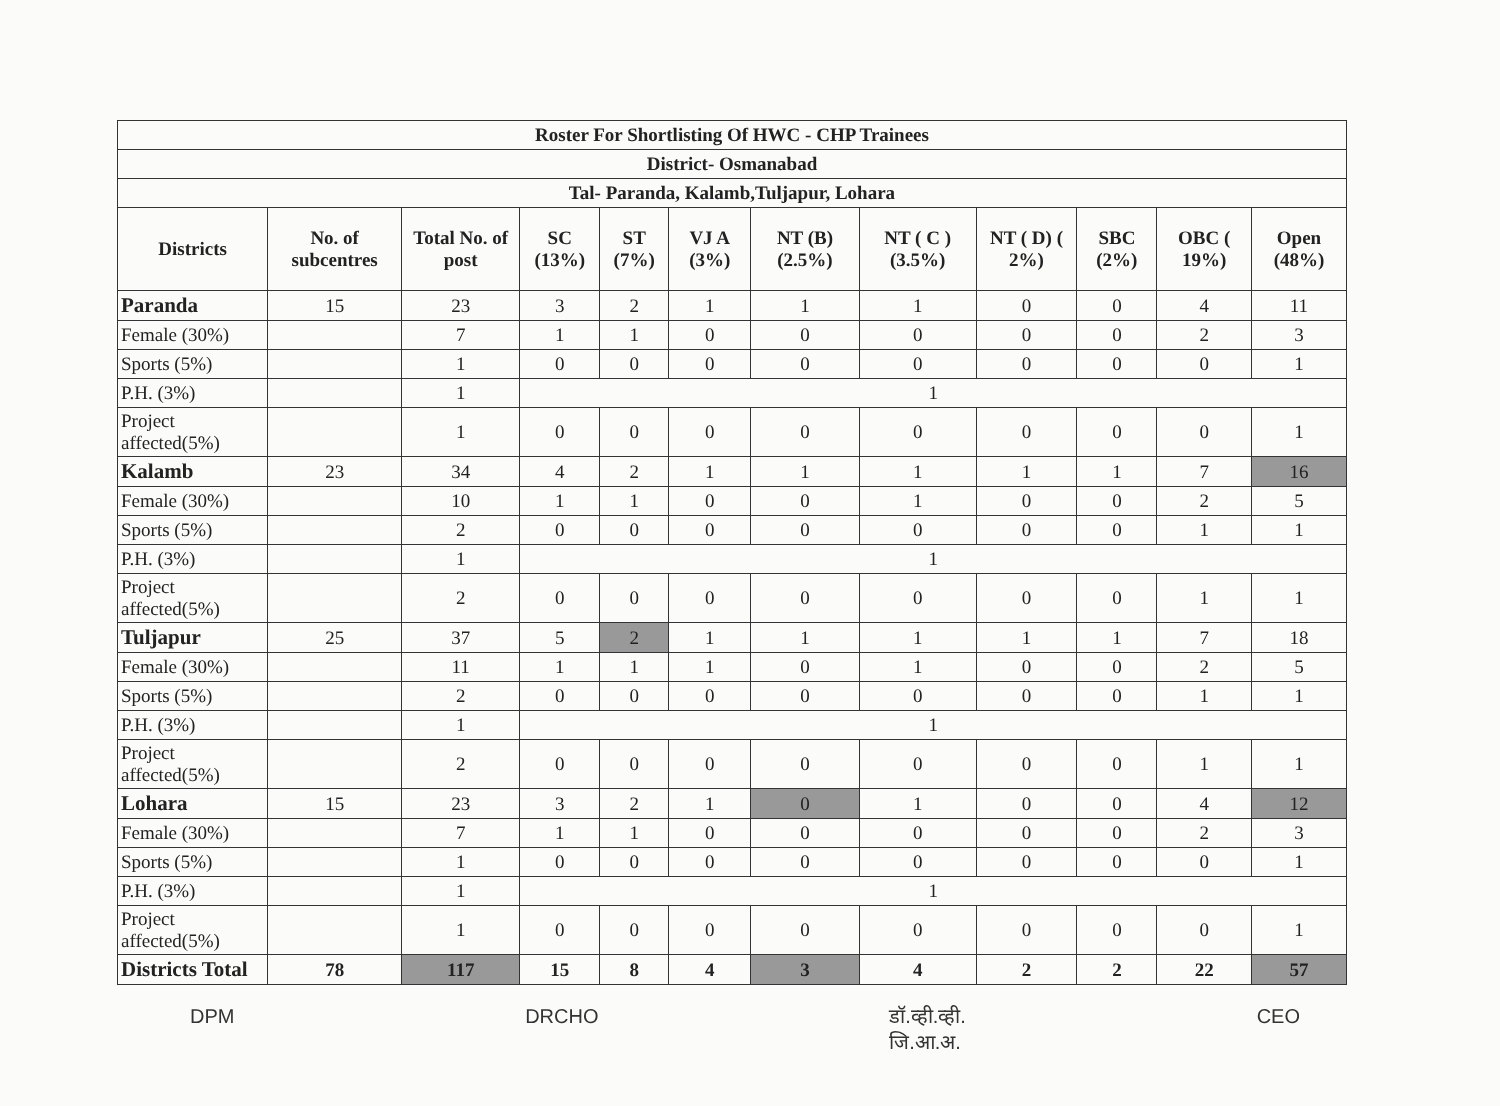| Roster For Shortlisting Of HWC - CHP Trainees | | | | | | | | | | | |
| District- Osmanabad | | | | | | | | | | | |
| Tal- Paranda, Kalamb,Tuljapur, Lohara | | | | | | | | | | | |
| Districts | No. of subcentres | Total No. of post | SC (13%) | ST (7%) | VJ A (3%) | NT (B) (2.5%) | NT ( C ) (3.5%) | NT ( D) ( 2%) | SBC (2%) | OBC ( 19%) | Open (48%) |
| Paranda | 15 | 23 | 3 | 2 | 1 | 1 | 1 | 0 | 0 | 4 | 11 |
| Female (30%) | | 7 | 1 | 1 | 0 | 0 | 0 | 0 | 0 | 2 | 3 |
| Sports (5%) | | 1 | 0 | 0 | 0 | 0 | 0 | 0 | 0 | 0 | 1 |
| P.H. (3%) | | 1 | 1 | | | | | | | | |
| Project affected(5%) | | 1 | 0 | 0 | 0 | 0 | 0 | 0 | 0 | 0 | 1 |
| Kalamb | 23 | 34 | 4 | 2 | 1 | 1 | 1 | 1 | 1 | 7 | 16 |
| Female (30%) | | 10 | 1 | 1 | 0 | 0 | 1 | 0 | 0 | 2 | 5 |
| Sports (5%) | | 2 | 0 | 0 | 0 | 0 | 0 | 0 | 0 | 1 | 1 |
| P.H. (3%) | | 1 | 1 | | | | | | | | |
| Project affected(5%) | | 2 | 0 | 0 | 0 | 0 | 0 | 0 | 0 | 1 | 1 |
| Tuljapur | 25 | 37 | 5 | 2 | 1 | 1 | 1 | 1 | 1 | 7 | 18 |
| Female (30%) | | 11 | 1 | 1 | 1 | 0 | 1 | 0 | 0 | 2 | 5 |
| Sports (5%) | | 2 | 0 | 0 | 0 | 0 | 0 | 0 | 0 | 1 | 1 |
| P.H. (3%) | | 1 | 1 | | | | | | | | |
| Project affected(5%) | | 2 | 0 | 0 | 0 | 0 | 0 | 0 | 0 | 1 | 1 |
| Lohara | 15 | 23 | 3 | 2 | 1 | 0 | 1 | 0 | 0 | 4 | 12 |
| Female (30%) | | 7 | 1 | 1 | 0 | 0 | 0 | 0 | 0 | 2 | 3 |
| Sports (5%) | | 1 | 0 | 0 | 0 | 0 | 0 | 0 | 0 | 0 | 1 |
| P.H. (3%) | | 1 | 1 | | | | | | | | |
| Project affected(5%) | | 1 | 0 | 0 | 0 | 0 | 0 | 0 | 0 | 0 | 1 |
| Districts Total | 78 | 117 | 15 | 8 | 4 | 3 | 4 | 2 | 2 | 22 | 57 |
DPM DRCHO डॉ.व्ही.व्ही.
जि.आ.अ. CEO